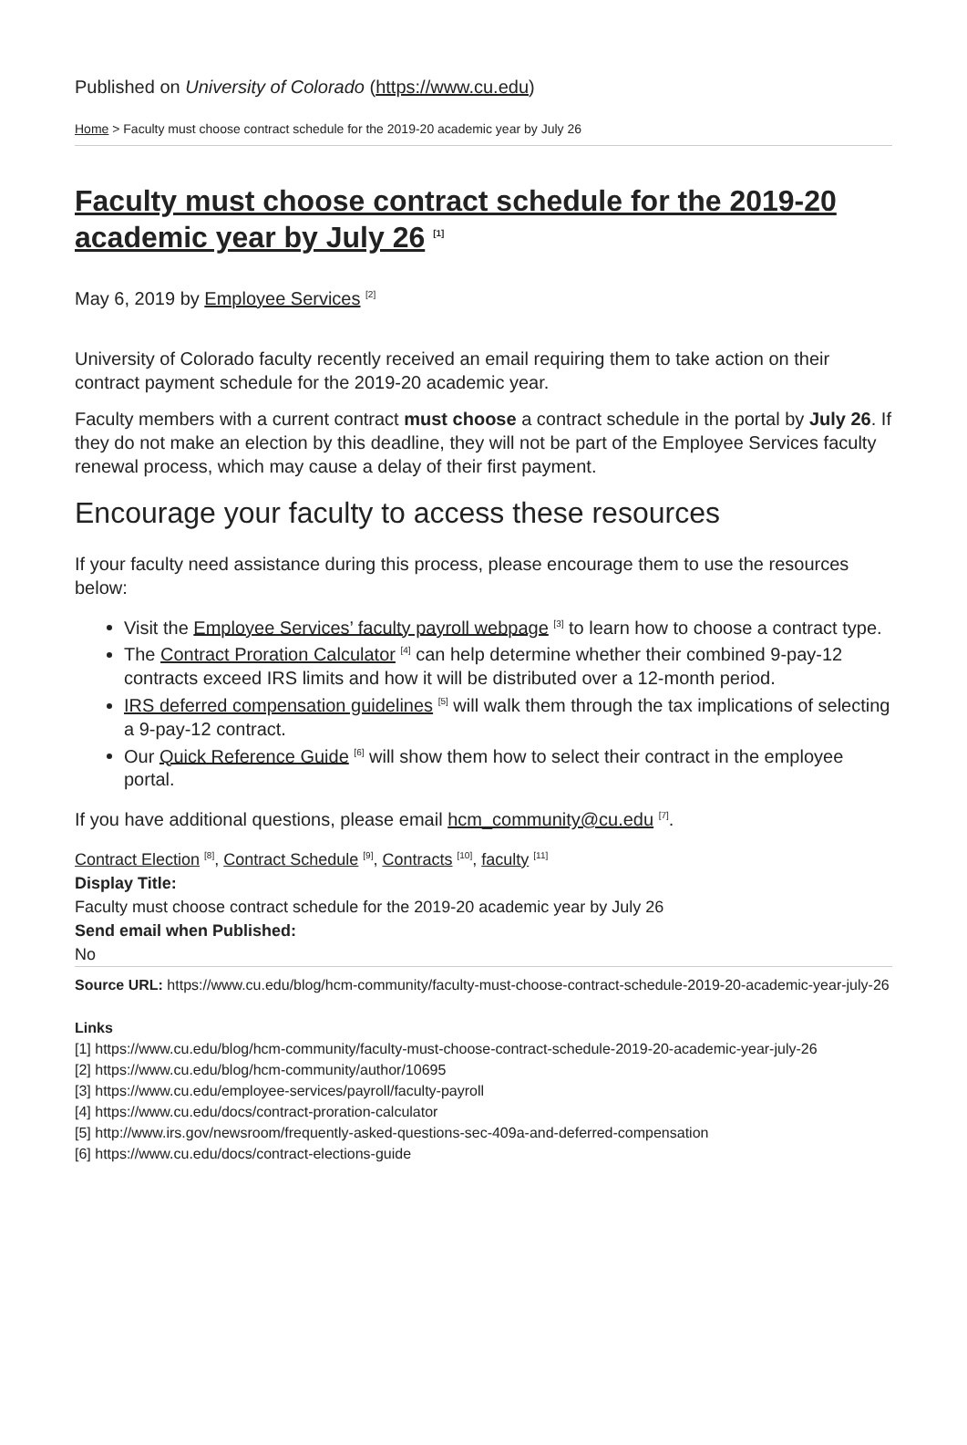Published on University of Colorado (https://www.cu.edu)
Home > Faculty must choose contract schedule for the 2019-20 academic year by July 26
Faculty must choose contract schedule for the 2019-20 academic year by July 26 <sup>[1]</sup>
May 6, 2019 by Employee Services <sup>[2]</sup>
University of Colorado faculty recently received an email requiring them to take action on their contract payment schedule for the 2019-20 academic year.
Faculty members with a current contract must choose a contract schedule in the portal by July 26. If they do not make an election by this deadline, they will not be part of the Employee Services faculty renewal process, which may cause a delay of their first payment.
Encourage your faculty to access these resources
If your faculty need assistance during this process, please encourage them to use the resources below:
Visit the Employee Services’ faculty payroll webpage <sup>[3]</sup> to learn how to choose a contract type.
The Contract Proration Calculator <sup>[4]</sup> can help determine whether their combined 9-pay-12 contracts exceed IRS limits and how it will be distributed over a 12-month period.
IRS deferred compensation guidelines <sup>[5]</sup> will walk them through the tax implications of selecting a 9-pay-12 contract.
Our Quick Reference Guide <sup>[6]</sup> will show them how to select their contract in the employee portal.
If you have additional questions, please email hcm_community@cu.edu <sup>[7]</sup>.
Contract Election <sup>[8]</sup>, Contract Schedule <sup>[9]</sup>, Contracts <sup>[10]</sup>, faculty <sup>[11]</sup>
Display Title:
Faculty must choose contract schedule for the 2019-20 academic year by July 26
Send email when Published:
No
Source URL: https://www.cu.edu/blog/hcm-community/faculty-must-choose-contract-schedule-2019-20-academic-year-july-26
Links
[1] https://www.cu.edu/blog/hcm-community/faculty-must-choose-contract-schedule-2019-20-academic-year-july-26
[2] https://www.cu.edu/blog/hcm-community/author/10695
[3] https://www.cu.edu/employee-services/payroll/faculty-payroll
[4] https://www.cu.edu/docs/contract-proration-calculator
[5] http://www.irs.gov/newsroom/frequently-asked-questions-sec-409a-and-deferred-compensation
[6] https://www.cu.edu/docs/contract-elections-guide